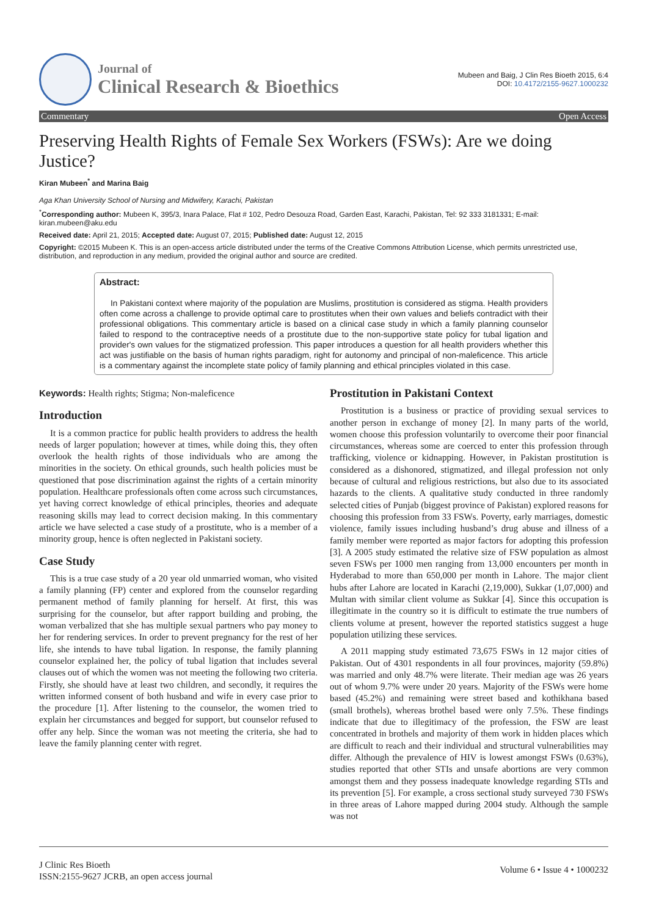Journal of
Clinical Research & Bioethics
Mubeen and Baig, J Clin Res Bioeth 2015, 6:4
DOI: 10.4172/2155-9627.1000232
Commentary Open Access
Preserving Health Rights of Female Sex Workers (FSWs): Are we doing Justice?
Kiran Mubeen<sup>*</sup> and Marina Baig
Aga Khan University School of Nursing and Midwifery, Karachi, Pakistan
<sup>*</sup> Corresponding author: Mubeen K, 395/3, Inara Palace, Flat # 102, Pedro Desouza Road, Garden East, Karachi, Pakistan, Tel: 92 333 3181331; E-mail: kiran.mubeen@aku.edu
Received date: April 21, 2015; Accepted date: August 07, 2015; Published date: August 12, 2015
Copyright: ©2015 Mubeen K. This is an open-access article distributed under the terms of the Creative Commons Attribution License, which permits unrestricted use, distribution, and reproduction in any medium, provided the original author and source are credited.
Abstract:
In Pakistani context where majority of the population are Muslims, prostitution is considered as stigma. Health providers often come across a challenge to provide optimal care to prostitutes when their own values and beliefs contradict with their professional obligations. This commentary article is based on a clinical case study in which a family planning counselor failed to respond to the contraceptive needs of a prostitute due to the non-supportive state policy for tubal ligation and provider's own values for the stigmatized profession. This paper introduces a question for all health providers whether this act was justifiable on the basis of human rights paradigm, right for autonomy and principal of non-maleficence. This article is a commentary against the incomplete state policy of family planning and ethical principles violated in this case.
Keywords: Health rights; Stigma; Non-maleficence
Introduction
It is a common practice for public health providers to address the health needs of larger population; however at times, while doing this, they often overlook the health rights of those individuals who are among the minorities in the society. On ethical grounds, such health policies must be questioned that pose discrimination against the rights of a certain minority population. Healthcare professionals often come across such circumstances, yet having correct knowledge of ethical principles, theories and adequate reasoning skills may lead to correct decision making. In this commentary article we have selected a case study of a prostitute, who is a member of a minority group, hence is often neglected in Pakistani society.
Case Study
This is a true case study of a 20 year old unmarried woman, who visited a family planning (FP) center and explored from the counselor regarding permanent method of family planning for herself. At first, this was surprising for the counselor, but after rapport building and probing, the woman verbalized that she has multiple sexual partners who pay money to her for rendering services. In order to prevent pregnancy for the rest of her life, she intends to have tubal ligation. In response, the family planning counselor explained her, the policy of tubal ligation that includes several clauses out of which the women was not meeting the following two criteria. Firstly, she should have at least two children, and secondly, it requires the written informed consent of both husband and wife in every case prior to the procedure [1]. After listening to the counselor, the women tried to explain her circumstances and begged for support, but counselor refused to offer any help. Since the woman was not meeting the criteria, she had to leave the family planning center with regret.
Prostitution in Pakistani Context
Prostitution is a business or practice of providing sexual services to another person in exchange of money [2]. In many parts of the world, women choose this profession voluntarily to overcome their poor financial circumstances, whereas some are coerced to enter this profession through trafficking, violence or kidnapping. However, in Pakistan prostitution is considered as a dishonored, stigmatized, and illegal profession not only because of cultural and religious restrictions, but also due to its associated hazards to the clients. A qualitative study conducted in three randomly selected cities of Punjab (biggest province of Pakistan) explored reasons for choosing this profession from 33 FSWs. Poverty, early marriages, domestic violence, family issues including husband’s drug abuse and illness of a family member were reported as major factors for adopting this profession [3]. A 2005 study estimated the relative size of FSW population as almost seven FSWs per 1000 men ranging from 13,000 encounters per month in Hyderabad to more than 650,000 per month in Lahore. The major client hubs after Lahore are located in Karachi (2,19,000), Sukkar (1,07,000) and Multan with similar client volume as Sukkar [4]. Since this occupation is illegitimate in the country so it is difficult to estimate the true numbers of clients volume at present, however the reported statistics suggest a huge population utilizing these services.
A 2011 mapping study estimated 73,675 FSWs in 12 major cities of Pakistan. Out of 4301 respondents in all four provinces, majority (59.8%) was married and only 48.7% were literate. Their median age was 26 years out of whom 9.7% were under 20 years. Majority of the FSWs were home based (45.2%) and remaining were street based and kothikhana based (small brothels), whereas brothel based were only 7.5%. These findings indicate that due to illegitimacy of the profession, the FSW are least concentrated in brothels and majority of them work in hidden places which are difficult to reach and their individual and structural vulnerabilities may differ. Although the prevalence of HIV is lowest amongst FSWs (0.63%), studies reported that other STIs and unsafe abortions are very common amongst them and they possess inadequate knowledge regarding STIs and its prevention [5]. For example, a cross sectional study surveyed 730 FSWs in three areas of Lahore mapped during 2004 study. Although the sample was not
J Clinic Res Bioeth
ISSN:2155-9627 JCRB, an open access journal
Volume 6 • Issue 4 • 1000232